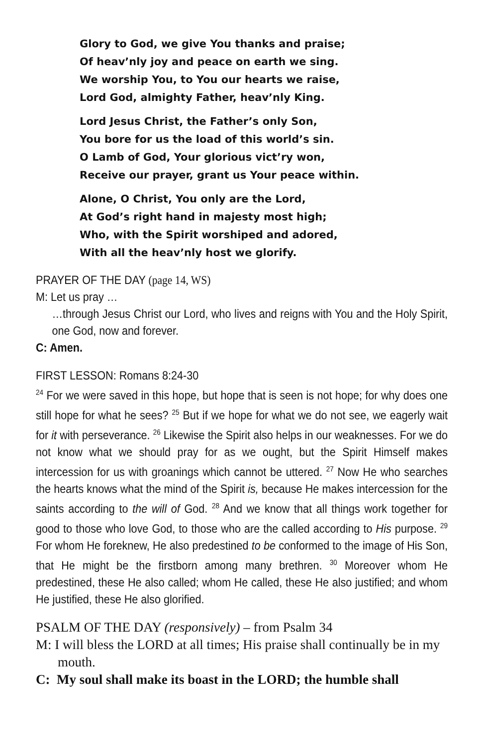Glory to God, we give You thanks and praise;
Of heav’nly joy and peace on earth we sing.
We worship You, to You our hearts we raise,
Lord God, almighty Father, heav’nly King.
Lord Jesus Christ, the Father’s only Son,
You bore for us the load of this world’s sin.
O Lamb of God, Your glorious vict’ry won,
Receive our prayer, grant us Your peace within.
Alone, O Christ, You only are the Lord,
At God’s right hand in majesty most high;
Who, with the Spirit worshiped and adored,
With all the heav’nly host we glorify.
PRAYER OF THE DAY (page 14, WS)
M: Let us pray …
…through Jesus Christ our Lord, who lives and reigns with You and the Holy Spirit, one God, now and forever.
C: Amen.
FIRST LESSON: Romans 8:24-30
<sup>24</sup> For we were saved in this hope, but hope that is seen is not hope; for why does one still hope for what he sees? <sup>25</sup> But if we hope for what we do not see, we eagerly wait for it with perseverance. <sup>26</sup> Likewise the Spirit also helps in our weaknesses. For we do not know what we should pray for as we ought, but the Spirit Himself makes intercession for us with groanings which cannot be uttered. <sup>27</sup> Now He who searches the hearts knows what the mind of the Spirit is, because He makes intercession for the saints according to the will of God. <sup>28</sup> And we know that all things work together for good to those who love God, to those who are the called according to His purpose. <sup>29</sup> For whom He foreknew, He also predestined to be conformed to the image of His Son, that He might be the firstborn among many brethren. <sup>30</sup> Moreover whom He predestined, these He also called; whom He called, these He also justified; and whom He justified, these He also glorified.
PSALM OF THE DAY (responsively) – from Psalm 34
M: I will bless the LORD at all times; His praise shall continually be in my mouth.
C: My soul shall make its boast in the LORD; the humble shall